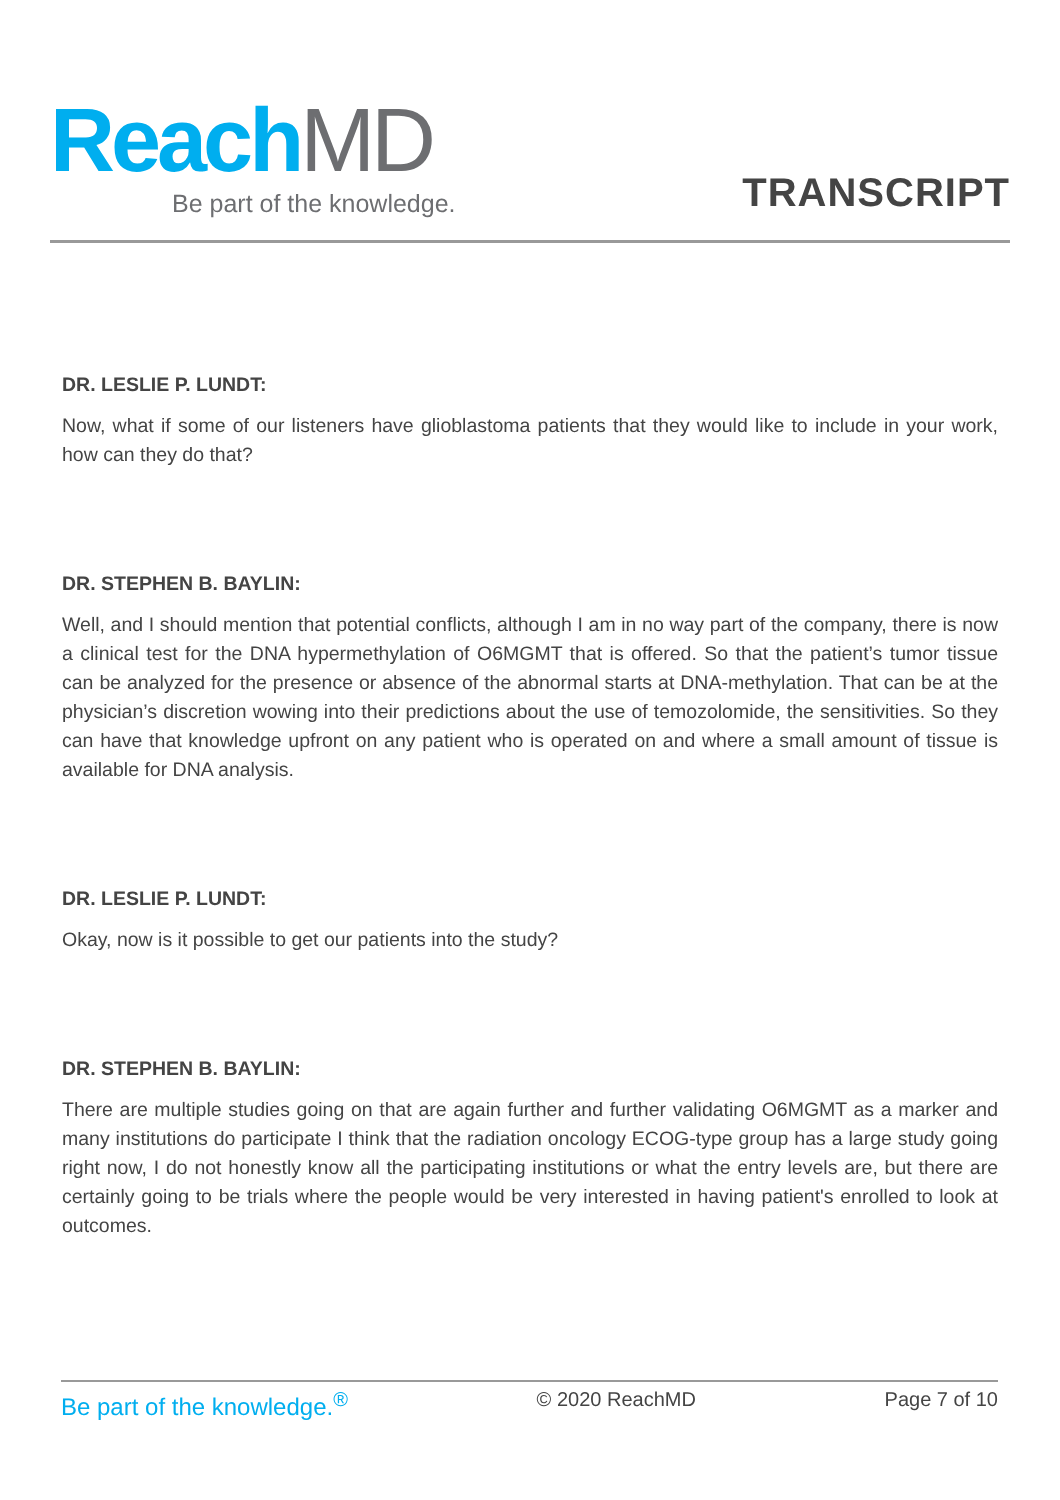ReachMD
Be part of the knowledge.
TRANSCRIPT
DR. LESLIE P. LUNDT:
Now, what if some of our listeners have glioblastoma patients that they would like to include in your work, how can they do that?
DR. STEPHEN B. BAYLIN:
Well, and I should mention that potential conflicts, although I am in no way part of the company, there is now a clinical test for the DNA hypermethylation of O6MGMT that is offered. So that the patient’s tumor tissue can be analyzed for the presence or absence of the abnormal starts at DNA-methylation. That can be at the physician’s discretion wowing into their predictions about the use of temozolomide, the sensitivities. So they can have that knowledge upfront on any patient who is operated on and where a small amount of tissue is available for DNA analysis.
DR. LESLIE P. LUNDT:
Okay, now is it possible to get our patients into the study?
DR. STEPHEN B. BAYLIN:
There are multiple studies going on that are again further and further validating O6MGMT as a marker and many institutions do participate I think that the radiation oncology ECOG-type group has a large study going right now, I do not honestly know all the participating institutions or what the entry levels are, but there are certainly going to be trials where the people would be very interested in having patient's enrolled to look at outcomes.
Be part of the knowledge.<sup>®</sup> © 2020 ReachMD Page 7 of 10